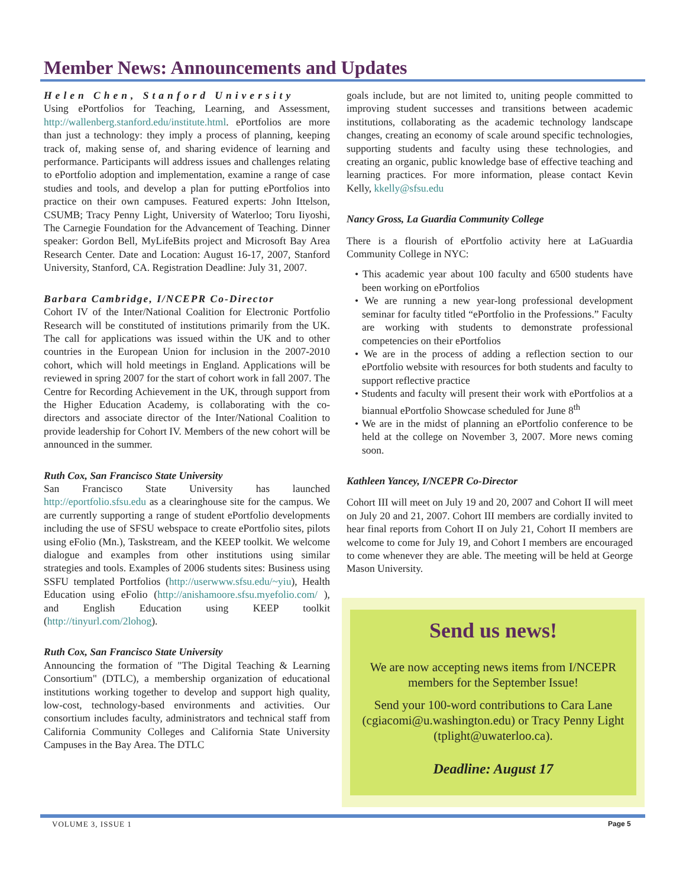Member News: Announcements and Updates
Helen Chen, Stanford University
Using ePortfolios for Teaching, Learning, and Assessment, http://wallenberg.stanford.edu/institute.html. ePortfolios are more than just a technology: they imply a process of planning, keeping track of, making sense of, and sharing evidence of learning and performance. Participants will address issues and challenges relating to ePortfolio adoption and implementation, examine a range of case studies and tools, and develop a plan for putting ePortfolios into practice on their own campuses. Featured experts: John Ittelson, CSUMB; Tracy Penny Light, University of Waterloo; Toru Iiyoshi, The Carnegie Foundation for the Advancement of Teaching. Dinner speaker: Gordon Bell, MyLifeBits project and Microsoft Bay Area Research Center. Date and Location: August 16-17, 2007, Stanford University, Stanford, CA. Registration Deadline: July 31, 2007.
Barbara Cambridge, I/NCEPR Co-Director
Cohort IV of the Inter/National Coalition for Electronic Portfolio Research will be constituted of institutions primarily from the UK. The call for applications was issued within the UK and to other countries in the European Union for inclusion in the 2007-2010 cohort, which will hold meetings in England. Applications will be reviewed in spring 2007 for the start of cohort work in fall 2007. The Centre for Recording Achievement in the UK, through support from the Higher Education Academy, is collaborating with the co-directors and associate director of the Inter/National Coalition to provide leadership for Cohort IV. Members of the new cohort will be announced in the summer.
Ruth Cox, San Francisco State University
San Francisco State University has launched http://eportfolio.sfsu.edu as a clearinghouse site for the campus. We are currently supporting a range of student ePortfolio developments including the use of SFSU webspace to create ePortfolio sites, pilots using eFolio (Mn.), Taskstream, and the KEEP toolkit. We welcome dialogue and examples from other institutions using similar strategies and tools. Examples of 2006 students sites: Business using SSFU templated Portfolios (http://userwww.sfsu.edu/~yiu), Health Education using eFolio (http://anishamoore.sfsu.myefolio.com/ ), and English Education using KEEP toolkit (http://tinyurl.com/2lohog).
Ruth Cox, San Francisco State University
Announcing the formation of "The Digital Teaching & Learning Consortium" (DTLC), a membership organization of educational institutions working together to develop and support high quality, low-cost, technology-based environments and activities. Our consortium includes faculty, administrators and technical staff from California Community Colleges and California State University Campuses in the Bay Area. The DTLC
goals include, but are not limited to, uniting people committed to improving student successes and transitions between academic institutions, collaborating as the academic technology landscape changes, creating an economy of scale around specific technologies, supporting students and faculty using these technologies, and creating an organic, public knowledge base of effective teaching and learning practices. For more information, please contact Kevin Kelly, kkelly@sfsu.edu
Nancy Gross, La Guardia Community College
There is a flourish of ePortfolio activity here at LaGuardia Community College in NYC:
• This academic year about 100 faculty and 6500 students have been working on ePortfolios
• We are running a new year-long professional development seminar for faculty titled “ePortfolio in the Professions.” Faculty are working with students to demonstrate professional competencies on their ePortfolios
• We are in the process of adding a reflection section to our ePortfolio website with resources for both students and faculty to support reflective practice
• Students and faculty will present their work with ePortfolios at a biannual ePortfolio Showcase scheduled for June 8<sup>th</sup>
• We are in the midst of planning an ePortfolio conference to be held at the college on November 3, 2007. More news coming soon.
Kathleen Yancey, I/NCEPR Co-Director
Cohort III will meet on July 19 and 20, 2007 and Cohort II will meet on July 20 and 21, 2007. Cohort III members are cordially invited to hear final reports from Cohort II on July 21, Cohort II members are welcome to come for July 19, and Cohort I members are encouraged to come whenever they are able. The meeting will be held at George Mason University.
Send us news!
We are now accepting news items from I/NCEPR members for the September Issue!
Send your 100-word contributions to Cara Lane (cgiacomi@u.washington.edu) or Tracy Penny Light (tplight@uwaterloo.ca).
Deadline: August 17
VOLUME 3, ISSUE 1 Page 5